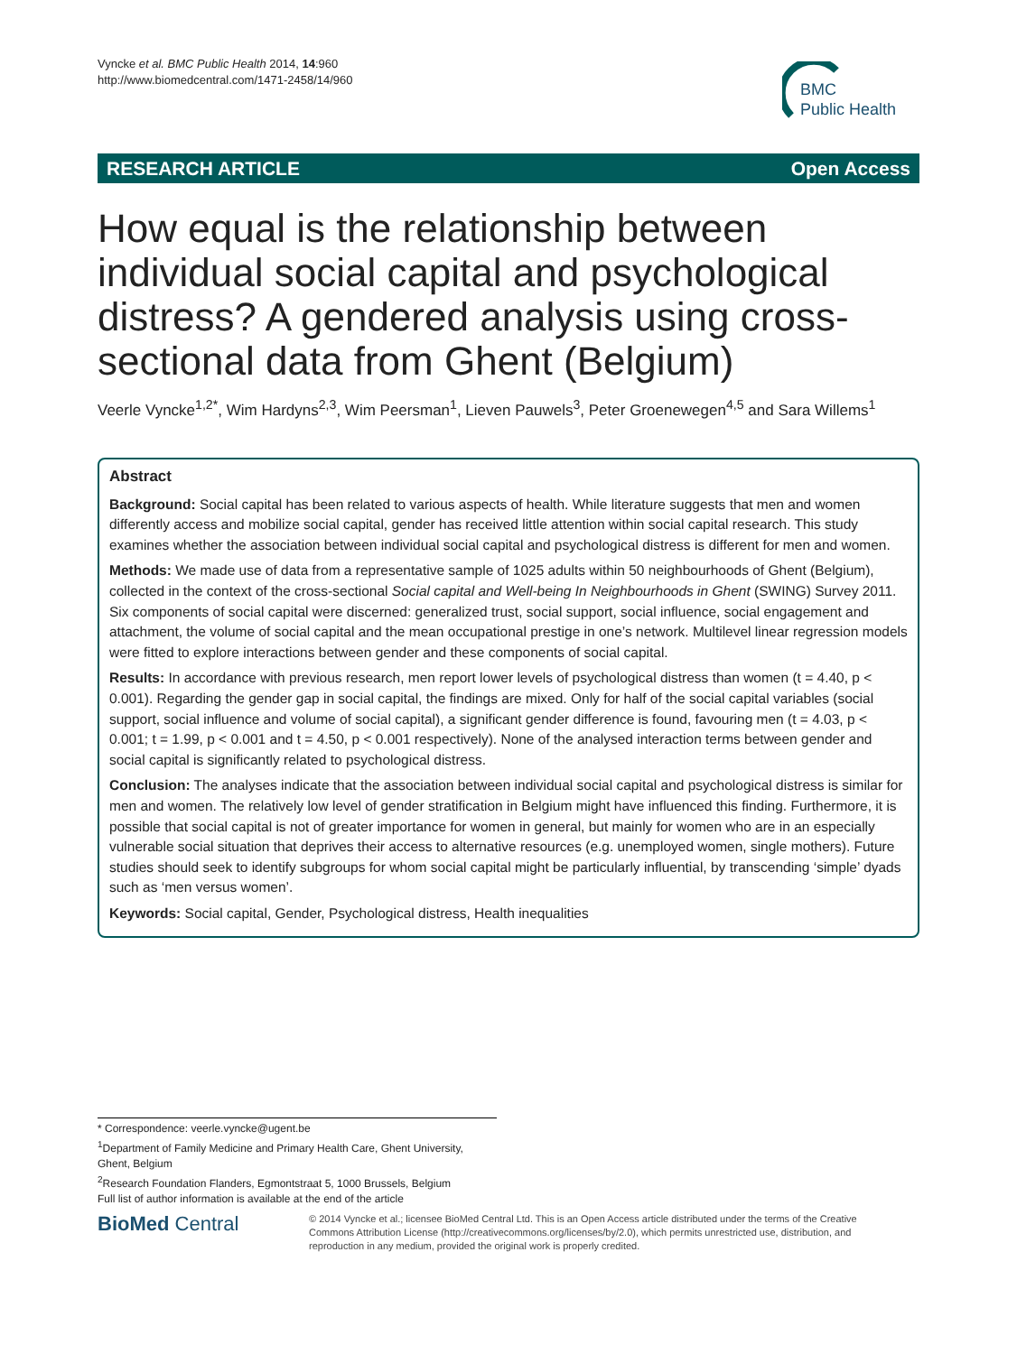Vyncke et al. BMC Public Health 2014, 14:960
http://www.biomedcentral.com/1471-2458/14/960
BMC
Public Health
RESEARCH ARTICLE Open Access
How equal is the relationship between individual social capital and psychological distress? A gendered analysis using cross-sectional data from Ghent (Belgium)
Veerle Vyncke<sup>1,2*</sup>, Wim Hardyns<sup>2,3</sup>, Wim Peersman<sup>1</sup>, Lieven Pauwels<sup>3</sup>, Peter Groenewegen<sup>4,5</sup> and Sara Willems<sup>1</sup>
Abstract
Background: Social capital has been related to various aspects of health. While literature suggests that men and women differently access and mobilize social capital, gender has received little attention within social capital research. This study examines whether the association between individual social capital and psychological distress is different for men and women.
Methods: We made use of data from a representative sample of 1025 adults within 50 neighbourhoods of Ghent (Belgium), collected in the context of the cross-sectional Social capital and Well-being In Neighbourhoods in Ghent (SWING) Survey 2011. Six components of social capital were discerned: generalized trust, social support, social influence, social engagement and attachment, the volume of social capital and the mean occupational prestige in one’s network. Multilevel linear regression models were fitted to explore interactions between gender and these components of social capital.
Results: In accordance with previous research, men report lower levels of psychological distress than women (t = 4.40, p < 0.001). Regarding the gender gap in social capital, the findings are mixed. Only for half of the social capital variables (social support, social influence and volume of social capital), a significant gender difference is found, favouring men (t = 4.03, p < 0.001; t = 1.99, p < 0.001 and t = 4.50, p < 0.001 respectively). None of the analysed interaction terms between gender and social capital is significantly related to psychological distress.
Conclusion: The analyses indicate that the association between individual social capital and psychological distress is similar for men and women. The relatively low level of gender stratification in Belgium might have influenced this finding. Furthermore, it is possible that social capital is not of greater importance for women in general, but mainly for women who are in an especially vulnerable social situation that deprives their access to alternative resources (e.g. unemployed women, single mothers). Future studies should seek to identify subgroups for whom social capital might be particularly influential, by transcending ‘simple’ dyads such as ‘men versus women’.
Keywords: Social capital, Gender, Psychological distress, Health inequalities
* Correspondence: veerle.vyncke@ugent.be
<sup>1</sup> Department of Family Medicine and Primary Health Care, Ghent University, Ghent, Belgium
<sup>2</sup> Research Foundation Flanders, Egmontstraat 5, 1000 Brussels, Belgium
Full list of author information is available at the end of the article
BioMed Central
© 2014 Vyncke et al.; licensee BioMed Central Ltd. This is an Open Access article distributed under the terms of the Creative Commons Attribution License (http://creativecommons.org/licenses/by/2.0), which permits unrestricted use, distribution, and reproduction in any medium, provided the original work is properly credited.